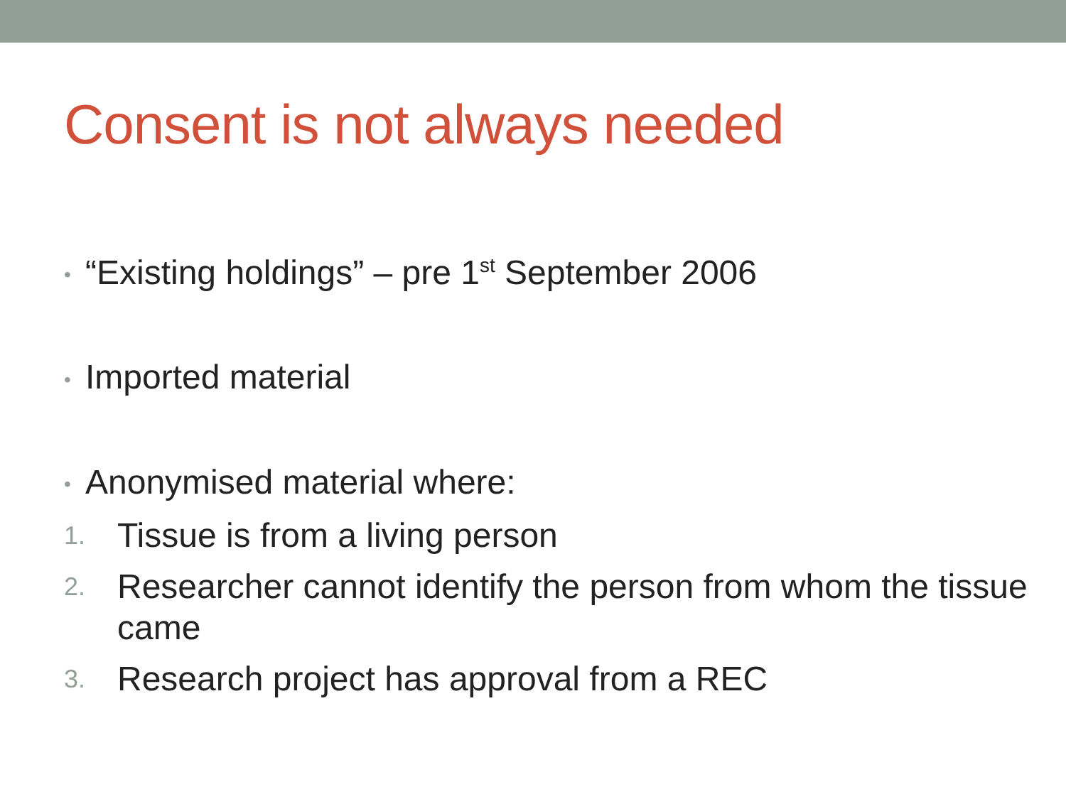Consent is not always needed
• “Existing holdings” – pre 1<sup>st</sup> September 2006
• Imported material
• Anonymised material where:
1. Tissue is from a living person
2. Researcher cannot identify the person from whom the tissue came
3. Research project has approval from a REC